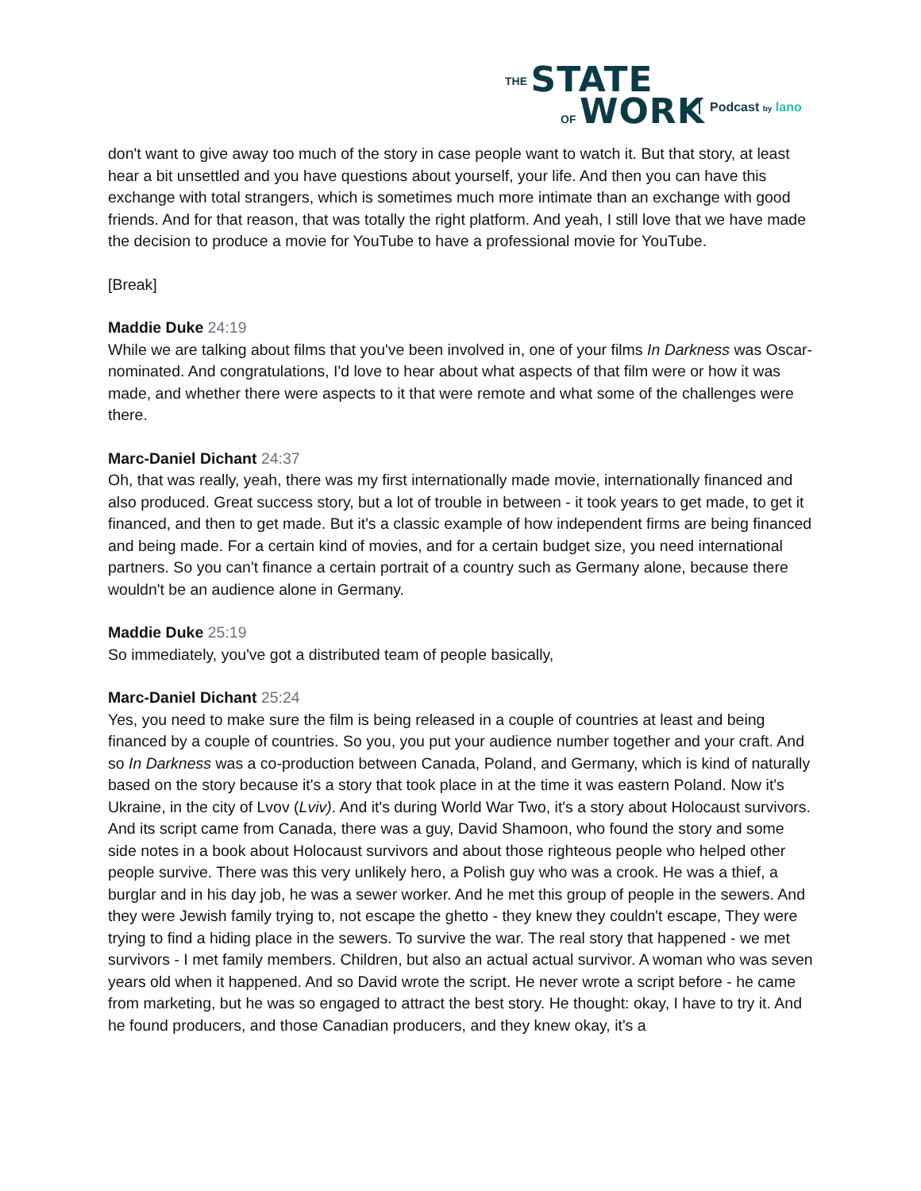THE STATE
OF WORK
Podcast by lano
don't want to give away too much of the story in case people want to watch it. But that story, at least hear a bit unsettled and you have questions about yourself, your life. And then you can have this exchange with total strangers, which is sometimes much more intimate than an exchange with good friends. And for that reason, that was totally the right platform. And yeah, I still love that we have made the decision to produce a movie for YouTube to have a professional movie for YouTube.
[Break]
Maddie Duke 24:19
While we are talking about films that you've been involved in, one of your films In Darkness was Oscar-nominated. And congratulations, I'd love to hear about what aspects of that film were or how it was made, and whether there were aspects to it that were remote and what some of the challenges were there.
Marc-Daniel Dichant 24:37
Oh, that was really, yeah, there was my first internationally made movie, internationally financed and also produced. Great success story, but a lot of trouble in between - it took years to get made, to get it financed, and then to get made. But it's a classic example of how independent firms are being financed and being made. For a certain kind of movies, and for a certain budget size, you need international partners. So you can't finance a certain portrait of a country such as Germany alone, because there wouldn't be an audience alone in Germany.
Maddie Duke 25:19
So immediately, you've got a distributed team of people basically,
Marc-Daniel Dichant 25:24
Yes, you need to make sure the film is being released in a couple of countries at least and being financed by a couple of countries. So you, you put your audience number together and your craft. And so In Darkness was a co-production between Canada, Poland, and Germany, which is kind of naturally based on the story because it's a story that took place in at the time it was eastern Poland. Now it's Ukraine, in the city of Lvov (Lviv). And it's during World War Two, it's a story about Holocaust survivors. And its script came from Canada, there was a guy, David Shamoon, who found the story and some side notes in a book about Holocaust survivors and about those righteous people who helped other people survive. There was this very unlikely hero, a Polish guy who was a crook. He was a thief, a burglar and in his day job, he was a sewer worker. And he met this group of people in the sewers. And they were Jewish family trying to, not escape the ghetto - they knew they couldn't escape, They were trying to find a hiding place in the sewers. To survive the war. The real story that happened - we met survivors - I met family members. Children, but also an actual actual survivor. A woman who was seven years old when it happened. And so David wrote the script. He never wrote a script before - he came from marketing, but he was so engaged to attract the best story. He thought: okay, I have to try it. And he found producers, and those Canadian producers, and they knew okay, it's a